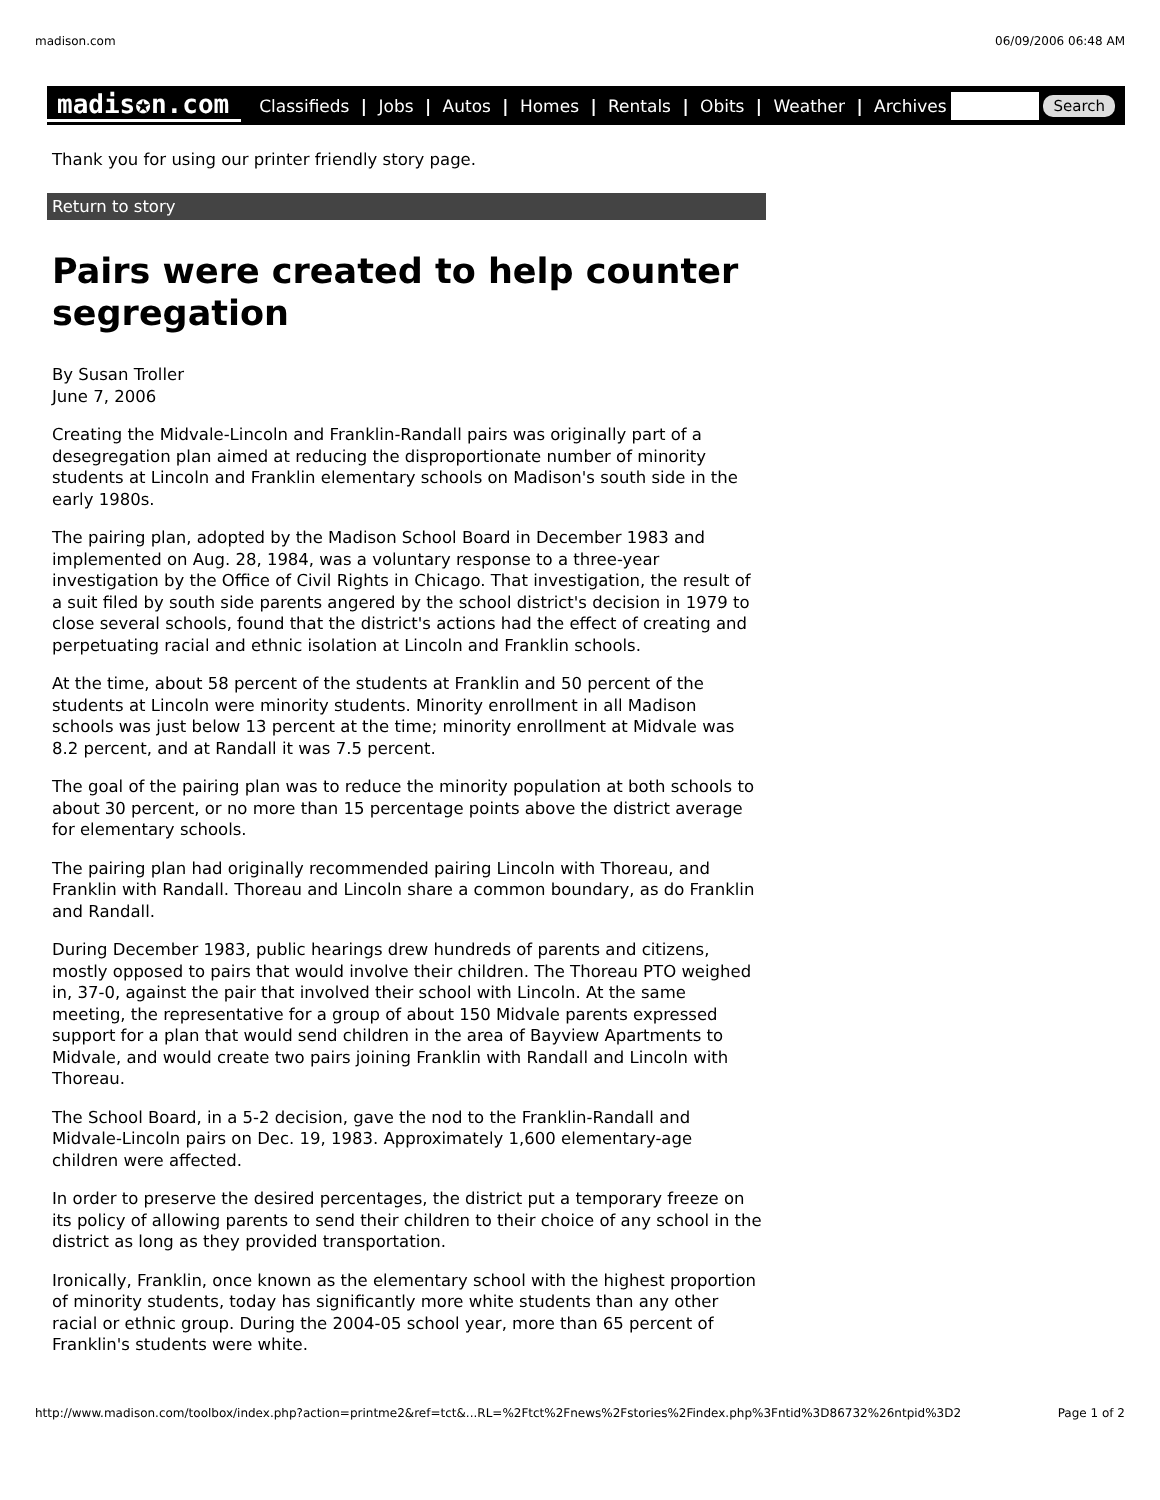madison.com 06/09/2006 06:48 AM
madis✪n.com Classifieds | Jobs | Autos | Homes | Rentals | Obits | Weather | Archives Search
Thank you for using our printer friendly story page.
Return to story
Pairs were created to help counter segregation
By Susan Troller
June 7, 2006
Creating the Midvale-Lincoln and Franklin-Randall pairs was originally part of a desegregation plan aimed at reducing the disproportionate number of minority students at Lincoln and Franklin elementary schools on Madison's south side in the early 1980s.
The pairing plan, adopted by the Madison School Board in December 1983 and implemented on Aug. 28, 1984, was a voluntary response to a three-year investigation by the Office of Civil Rights in Chicago. That investigation, the result of a suit filed by south side parents angered by the school district's decision in 1979 to close several schools, found that the district's actions had the effect of creating and perpetuating racial and ethnic isolation at Lincoln and Franklin schools.
At the time, about 58 percent of the students at Franklin and 50 percent of the students at Lincoln were minority students. Minority enrollment in all Madison schools was just below 13 percent at the time; minority enrollment at Midvale was 8.2 percent, and at Randall it was 7.5 percent.
The goal of the pairing plan was to reduce the minority population at both schools to about 30 percent, or no more than 15 percentage points above the district average for elementary schools.
The pairing plan had originally recommended pairing Lincoln with Thoreau, and Franklin with Randall. Thoreau and Lincoln share a common boundary, as do Franklin and Randall.
During December 1983, public hearings drew hundreds of parents and citizens, mostly opposed to pairs that would involve their children. The Thoreau PTO weighed in, 37-0, against the pair that involved their school with Lincoln. At the same meeting, the representative for a group of about 150 Midvale parents expressed support for a plan that would send children in the area of Bayview Apartments to Midvale, and would create two pairs joining Franklin with Randall and Lincoln with Thoreau.
The School Board, in a 5-2 decision, gave the nod to the Franklin-Randall and Midvale-Lincoln pairs on Dec. 19, 1983. Approximately 1,600 elementary-age children were affected.
In order to preserve the desired percentages, the district put a temporary freeze on its policy of allowing parents to send their children to their choice of any school in the district as long as they provided transportation.
Ironically, Franklin, once known as the elementary school with the highest proportion of minority students, today has significantly more white students than any other racial or ethnic group. During the 2004-05 school year, more than 65 percent of Franklin's students were white.
http://www.madison.com/toolbox/index.php?action=printme2&ref=tct&...RL=%2Ftct%2Fnews%2Fstories%2Findex.php%3Fntid%3D86732%26ntpid%3D2 Page 1 of 2